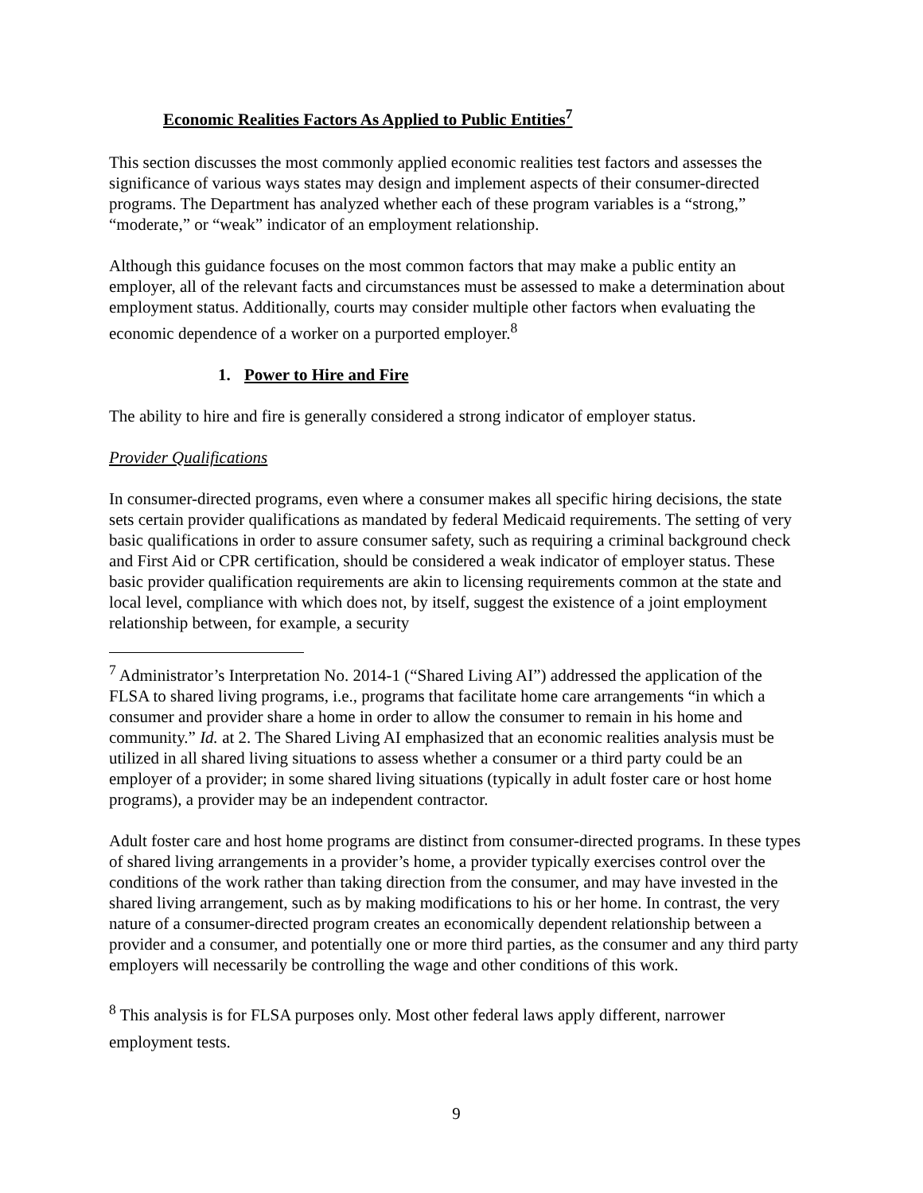Economic Realities Factors As Applied to Public Entities<sup>7</sup>
This section discusses the most commonly applied economic realities test factors and assesses the significance of various ways states may design and implement aspects of their consumer-directed programs. The Department has analyzed whether each of these program variables is a “strong,” “moderate,” or “weak” indicator of an employment relationship.
Although this guidance focuses on the most common factors that may make a public entity an employer, all of the relevant facts and circumstances must be assessed to make a determination about employment status. Additionally, courts may consider multiple other factors when evaluating the economic dependence of a worker on a purported employer.<sup>8</sup>
1. Power to Hire and Fire
The ability to hire and fire is generally considered a strong indicator of employer status.
Provider Qualifications
In consumer-directed programs, even where a consumer makes all specific hiring decisions, the state sets certain provider qualifications as mandated by federal Medicaid requirements. The setting of very basic qualifications in order to assure consumer safety, such as requiring a criminal background check and First Aid or CPR certification, should be considered a weak indicator of employer status. These basic provider qualification requirements are akin to licensing requirements common at the state and local level, compliance with which does not, by itself, suggest the existence of a joint employment relationship between, for example, a security
<sup>7</sup> Administrator’s Interpretation No. 2014-1 (“Shared Living AI”) addressed the application of the FLSA to shared living programs, i.e., programs that facilitate home care arrangements “in which a consumer and provider share a home in order to allow the consumer to remain in his home and community.” Id. at 2. The Shared Living AI emphasized that an economic realities analysis must be utilized in all shared living situations to assess whether a consumer or a third party could be an employer of a provider; in some shared living situations (typically in adult foster care or host home programs), a provider may be an independent contractor.
Adult foster care and host home programs are distinct from consumer-directed programs. In these types of shared living arrangements in a provider’s home, a provider typically exercises control over the conditions of the work rather than taking direction from the consumer, and may have invested in the shared living arrangement, such as by making modifications to his or her home. In contrast, the very nature of a consumer-directed program creates an economically dependent relationship between a provider and a consumer, and potentially one or more third parties, as the consumer and any third party employers will necessarily be controlling the wage and other conditions of this work.
<sup>8</sup> This analysis is for FLSA purposes only. Most other federal laws apply different, narrower employment tests.
9